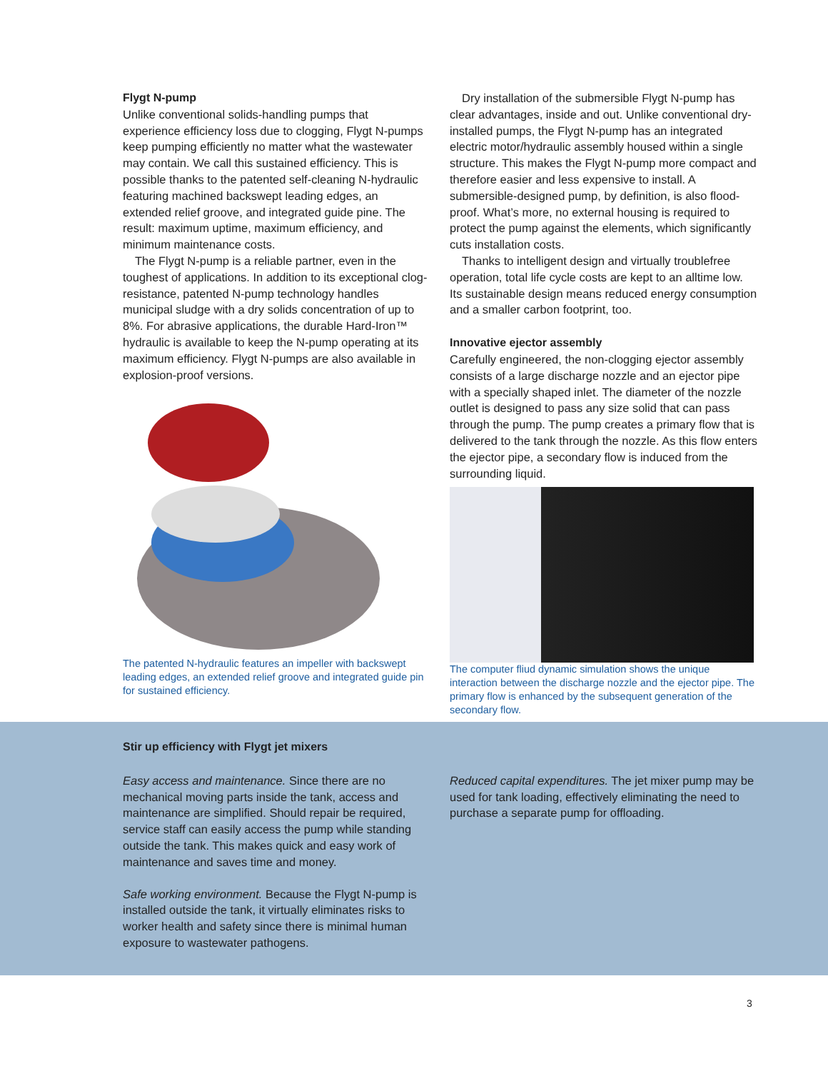Flygt N-pump
Unlike conventional solids-handling pumps that experience efficiency loss due to clogging, Flygt N-pumps keep pumping efficiently no matter what the wastewater may contain. We call this sustained efficiency. This is possible thanks to the patented self-cleaning N-hydraulic featuring machined backswept leading edges, an extended relief groove, and integrated guide pine. The result: maximum uptime, maximum efficiency, and minimum maintenance costs.
The Flygt N-pump is a reliable partner, even in the toughest of applications. In addition to its exceptional clog-resistance, patented N-pump technology handles municipal sludge with a dry solids concentration of up to 8%. For abrasive applications, the durable Hard-Iron™ hydraulic is available to keep the N-pump operating at its maximum efficiency. Flygt N-pumps are also available in explosion-proof versions.
The patented N-hydraulic features an impeller with backswept leading edges, an extended relief groove and integrated guide pin for sustained efficiency.
Dry installation of the submersible Flygt N-pump has clear advantages, inside and out. Unlike conventional dry-installed pumps, the Flygt N-pump has an integrated electric motor/hydraulic assembly housed within a single structure. This makes the Flygt N-pump more compact and therefore easier and less expensive to install. A submersible-designed pump, by definition, is also flood-proof. What’s more, no external housing is required to protect the pump against the elements, which significantly cuts installation costs.
Thanks to intelligent design and virtually troublefree operation, total life cycle costs are kept to an alltime low. Its sustainable design means reduced energy consumption and a smaller carbon footprint, too.
Innovative ejector assembly
Carefully engineered, the non-clogging ejector assembly consists of a large discharge nozzle and an ejector pipe with a specially shaped inlet. The diameter of the nozzle outlet is designed to pass any size solid that can pass through the pump. The pump creates a primary flow that is delivered to the tank through the nozzle. As this flow enters the ejector pipe, a secondary flow is induced from the surrounding liquid.
The computer fliud dynamic simulation shows the unique interaction between the discharge nozzle and the ejector pipe. The primary flow is enhanced by the subsequent generation of the secondary flow.
Stir up efficiency with Flygt jet mixers
Easy access and maintenance. Since there are no mechanical moving parts inside the tank, access and maintenance are simplified. Should repair be required, service staff can easily access the pump while standing outside the tank. This makes quick and easy work of maintenance and saves time and money.
Safe working environment. Because the Flygt N-pump is installed outside the tank, it virtually eliminates risks to worker health and safety since there is minimal human exposure to wastewater pathogens.
Reduced capital expenditures. The jet mixer pump may be used for tank loading, effectively eliminating the need to purchase a separate pump for offloading.
3